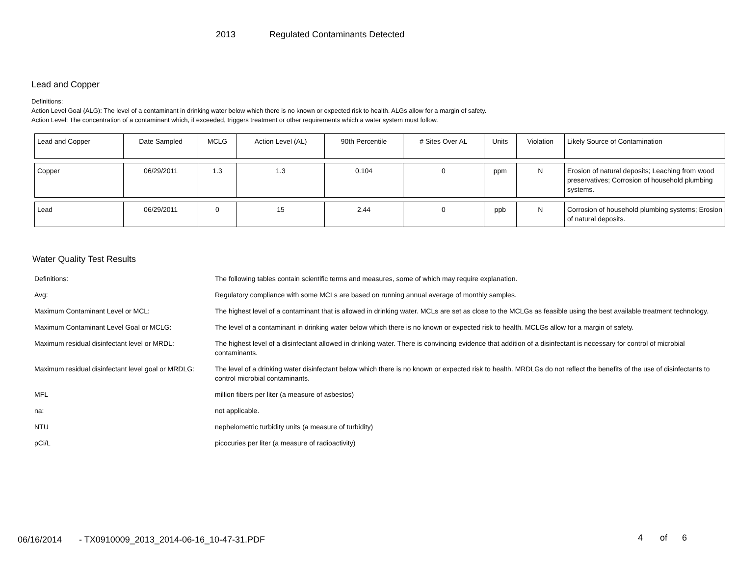2013 Regulated Contaminants Detected
Lead and Copper
Definitions:
Action Level Goal (ALG): The level of a contaminant in drinking water below which there is no known or expected risk to health. ALGs allow for a margin of safety.
Action Level: The concentration of a contaminant which, if exceeded, triggers treatment or other requirements which a water system must follow.
| Lead and Copper | Date Sampled | MCLG | Action Level (AL) | 90th Percentile | # Sites Over AL | Units | Violation | Likely Source of Contamination |
| Copper | 06/29/2011 | 1.3 | 1.3 | 0.104 | 0 | ppm | N | Erosion of natural deposits; Leaching from wood preservatives; Corrosion of household plumbing systems. |
| Lead | 06/29/2011 | 0 | 15 | 2.44 | 0 | ppb | N | Corrosion of household plumbing systems; Erosion of natural deposits. |
Water Quality Test Results
| Definitions: | The following tables contain scientific terms and measures, some of which may require explanation. |
| Avg: | Regulatory compliance with some MCLs are based on running annual average of monthly samples. |
| Maximum Contaminant Level or MCL: | The highest level of a contaminant that is allowed in drinking water. MCLs are set as close to the MCLGs as feasible using the best available treatment technology. |
| Maximum Contaminant Level Goal or MCLG: | The level of a contaminant in drinking water below which there is no known or expected risk to health. MCLGs allow for a margin of safety. |
| Maximum residual disinfectant level or MRDL: | The highest level of a disinfectant allowed in drinking water. There is convincing evidence that addition of a disinfectant is necessary for control of microbial contaminants. |
| Maximum residual disinfectant level goal or MRDLG: | The level of a drinking water disinfectant below which there is no known or expected risk to health. MRDLGs do not reflect the benefits of the use of disinfectants to control microbial contaminants. |
| MFL | million fibers per liter (a measure of asbestos) |
| na: | not applicable. |
| NTU | nephelometric turbidity units (a measure of turbidity) |
| pCi/L | picocuries per liter (a measure of radioactivity) |
06/16/2014 - TX0910009_2013_2014-06-16_10-47-31.PDF 4 of 6